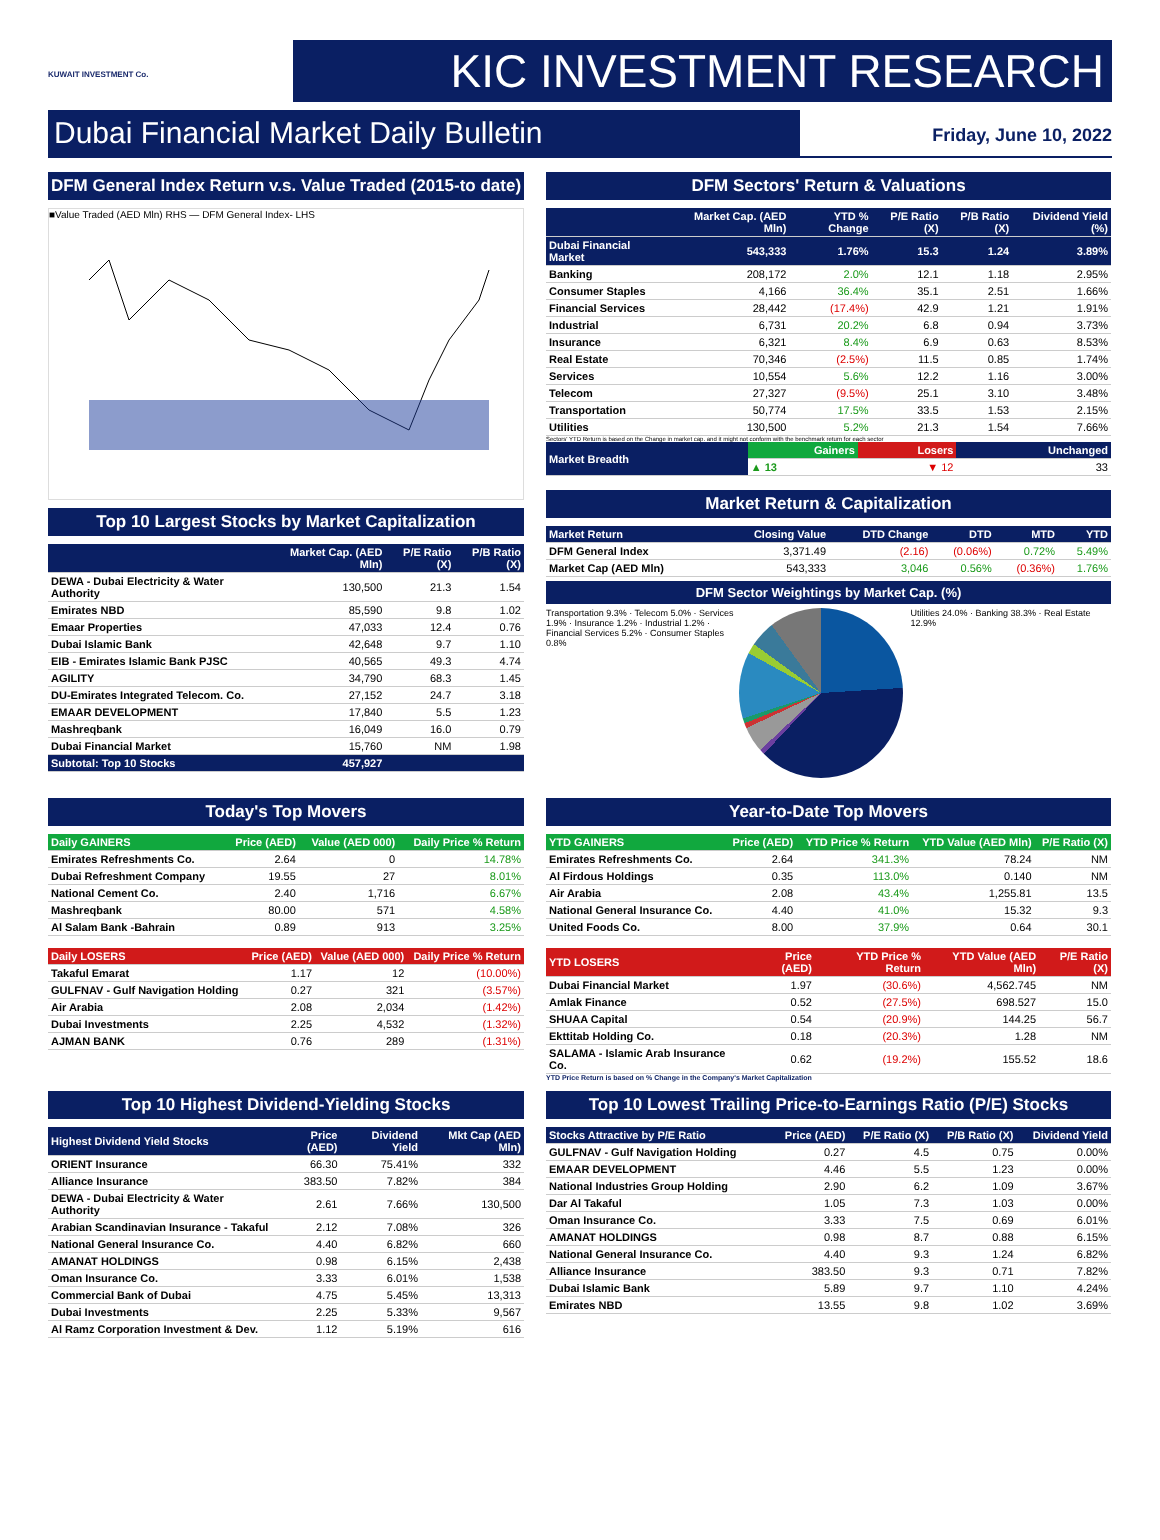KUWAIT INVESTMENT Co.
KIC INVESTMENT RESEARCH
Dubai Financial Market Daily Bulletin
Friday, June 10, 2022
DFM General Index Return v.s. Value Traded (2015-to date)
■Value Traded (AED Mln) RHS — DFM General Index- LHS
Top 10 Largest Stocks by Market Capitalization
| | Market Cap. (AED Mln) | P/E Ratio (X) | P/B Ratio (X) |
| --- | --- | --- | --- |
| DEWA - Dubai Electricity & Water Authority | 130,500 | 21.3 | 1.54 |
| Emirates NBD | 85,590 | 9.8 | 1.02 |
| Emaar Properties | 47,033 | 12.4 | 0.76 |
| Dubai Islamic Bank | 42,648 | 9.7 | 1.10 |
| EIB - Emirates Islamic Bank PJSC | 40,565 | 49.3 | 4.74 |
| AGILITY | 34,790 | 68.3 | 1.45 |
| DU-Emirates Integrated Telecom. Co. | 27,152 | 24.7 | 3.18 |
| EMAAR DEVELOPMENT | 17,840 | 5.5 | 1.23 |
| Mashreqbank | 16,049 | 16.0 | 0.79 |
| Dubai Financial Market | 15,760 | NM | 1.98 |
| Subtotal: Top 10 Stocks | 457,927 | | |
DFM Sectors' Return & Valuations
| | Market Cap. (AED Mln) | YTD % Change | P/E Ratio (X) | P/B Ratio (X) | Dividend Yield (%) |
| --- | --- | --- | --- | --- | --- |
| Dubai Financial Market | 543,333 | 1.76% | 15.3 | 1.24 | 3.89% |
| Banking | 208,172 | 2.0% | 12.1 | 1.18 | 2.95% |
| Consumer Staples | 4,166 | 36.4% | 35.1 | 2.51 | 1.66% |
| Financial Services | 28,442 | (17.4%) | 42.9 | 1.21 | 1.91% |
| Industrial | 6,731 | 20.2% | 6.8 | 0.94 | 3.73% |
| Insurance | 6,321 | 8.4% | 6.9 | 0.63 | 8.53% |
| Real Estate | 70,346 | (2.5%) | 11.5 | 0.85 | 1.74% |
| Services | 10,554 | 5.6% | 12.2 | 1.16 | 3.00% |
| Telecom | 27,327 | (9.5%) | 25.1 | 3.10 | 3.48% |
| Transportation | 50,774 | 17.5% | 33.5 | 1.53 | 2.15% |
| Utilities | 130,500 | 5.2% | 21.3 | 1.54 | 7.66% |
Sectors' YTD Return is based on the Change in market cap. and it might not conform with the benchmark return for each sector
| Market Breadth | Gainers | Losers | Unchanged |
| --- | --- | --- | --- |
| | ▲ 13 | ▼ 12 | 33 |
Market Return & Capitalization
| Market Return | Closing Value | DTD Change | DTD | MTD | YTD |
| --- | --- | --- | --- | --- | --- |
| DFM General Index | 3,371.49 | (2.16) | (0.06%) | 0.72% | 5.49% |
| Market Cap (AED Mln) | 543,333 | 3,046 | 0.56% | (0.36%) | 1.76% |
DFM Sector Weightings by Market Cap. (%)
Transportation 9.3% · Telecom 5.0% · Services 1.9% · Insurance 1.2% · Industrial 1.2% · Financial Services 5.2% · Consumer Staples 0.8%
Utilities 24.0% · Banking 38.3% · Real Estate 12.9%
Today's Top Movers
| Daily GAINERS | Price (AED) | Value (AED 000) | Daily Price % Return |
| --- | --- | --- | --- |
| Emirates Refreshments Co. | 2.64 | 0 | 14.78% |
| Dubai Refreshment Company | 19.55 | 27 | 8.01% |
| National Cement Co. | 2.40 | 1,716 | 6.67% |
| Mashreqbank | 80.00 | 571 | 4.58% |
| Al Salam Bank -Bahrain | 0.89 | 913 | 3.25% |
| Daily LOSERS | Price (AED) | Value (AED 000) | Daily Price % Return |
| --- | --- | --- | --- |
| Takaful Emarat | 1.17 | 12 | (10.00%) |
| GULFNAV - Gulf Navigation Holding | 0.27 | 321 | (3.57%) |
| Air Arabia | 2.08 | 2,034 | (1.42%) |
| Dubai Investments | 2.25 | 4,532 | (1.32%) |
| AJMAN BANK | 0.76 | 289 | (1.31%) |
Year-to-Date Top Movers
| YTD GAINERS | Price (AED) | YTD Price % Return | YTD Value (AED Mln) | P/E Ratio (X) |
| --- | --- | --- | --- | --- |
| Emirates Refreshments Co. | 2.64 | 341.3% | 78.24 | NM |
| Al Firdous Holdings | 0.35 | 113.0% | 0.140 | NM |
| Air Arabia | 2.08 | 43.4% | 1,255.81 | 13.5 |
| National General Insurance Co. | 4.40 | 41.0% | 15.32 | 9.3 |
| United Foods Co. | 8.00 | 37.9% | 0.64 | 30.1 |
| YTD LOSERS | Price (AED) | YTD Price % Return | YTD Value (AED Mln) | P/E Ratio (X) |
| --- | --- | --- | --- | --- |
| Dubai Financial Market | 1.97 | (30.6%) | 4,562.745 | NM |
| Amlak Finance | 0.52 | (27.5%) | 698.527 | 15.0 |
| SHUAA Capital | 0.54 | (20.9%) | 144.25 | 56.7 |
| Ekttitab Holding Co. | 0.18 | (20.3%) | 1.28 | NM |
| SALAMA - Islamic Arab Insurance Co. | 0.62 | (19.2%) | 155.52 | 18.6 |
YTD Price Return is based on % Change in the Company's Market Capitalization
Top 10 Highest Dividend-Yielding Stocks
| Highest Dividend Yield Stocks | Price (AED) | Dividend Yield | Mkt Cap (AED Mln) |
| --- | --- | --- | --- |
| ORIENT Insurance | 66.30 | 75.41% | 332 |
| Alliance Insurance | 383.50 | 7.82% | 384 |
| DEWA - Dubai Electricity & Water Authority | 2.61 | 7.66% | 130,500 |
| Arabian Scandinavian Insurance - Takaful | 2.12 | 7.08% | 326 |
| National General Insurance Co. | 4.40 | 6.82% | 660 |
| AMANAT HOLDINGS | 0.98 | 6.15% | 2,438 |
| Oman Insurance Co. | 3.33 | 6.01% | 1,538 |
| Commercial Bank of Dubai | 4.75 | 5.45% | 13,313 |
| Dubai Investments | 2.25 | 5.33% | 9,567 |
| Al Ramz Corporation Investment & Dev. | 1.12 | 5.19% | 616 |
Top 10 Lowest Trailing Price-to-Earnings Ratio (P/E) Stocks
| Stocks Attractive by P/E Ratio | Price (AED) | P/E Ratio (X) | P/B Ratio (X) | Dividend Yield |
| --- | --- | --- | --- | --- |
| GULFNAV - Gulf Navigation Holding | 0.27 | 4.5 | 0.75 | 0.00% |
| EMAAR DEVELOPMENT | 4.46 | 5.5 | 1.23 | 0.00% |
| National Industries Group Holding | 2.90 | 6.2 | 1.09 | 3.67% |
| Dar Al Takaful | 1.05 | 7.3 | 1.03 | 0.00% |
| Oman Insurance Co. | 3.33 | 7.5 | 0.69 | 6.01% |
| AMANAT HOLDINGS | 0.98 | 8.7 | 0.88 | 6.15% |
| National General Insurance Co. | 4.40 | 9.3 | 1.24 | 6.82% |
| Alliance Insurance | 383.50 | 9.3 | 0.71 | 7.82% |
| Dubai Islamic Bank | 5.89 | 9.7 | 1.10 | 4.24% |
| Emirates NBD | 13.55 | 9.8 | 1.02 | 3.69% |